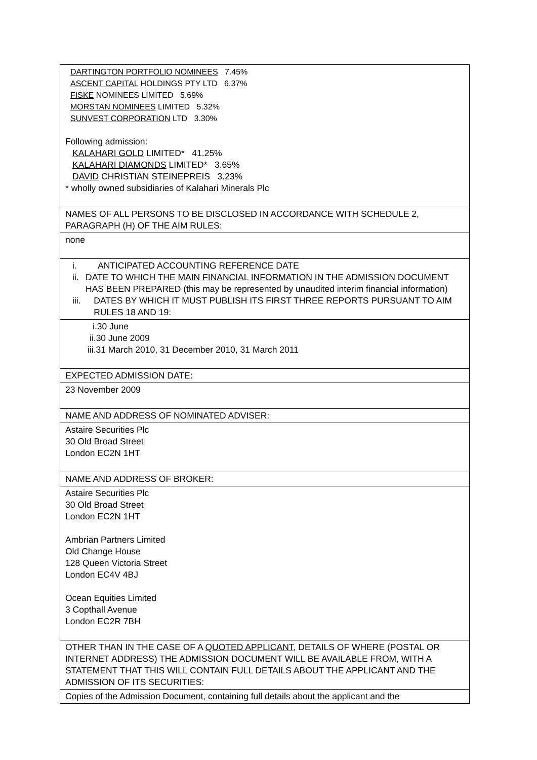| DARTINGTON PORTFOLIO NOMINEES 7.45% ASCENT CAPITAL HOLDINGS PTY LTD 6.37% FISKE NOMINEES LIMITED 5.69% MORSTAN NOMINEES LIMITED 5.32% SUNVEST CORPORATION LTD 3.30% Following admission: KALAHARI GOLD LIMITED* 41.25% KALAHARI DIAMONDS LIMITED* 3.65% DAVID CHRISTIAN STEINEPREIS 3.23% * wholly owned subsidiaries of Kalahari Minerals Plc |
| NAMES OF ALL PERSONS TO BE DISCLOSED IN ACCORDANCE WITH SCHEDULE 2, PARAGRAPH (H) OF THE AIM RULES: |
| none |
| i. ANTICIPATED ACCOUNTING REFERENCE DATE ii. DATE TO WHICH THE MAIN FINANCIAL INFORMATION IN THE ADMISSION DOCUMENT HAS BEEN PREPARED (this may be represented by unaudited interim financial information) iii. DATES BY WHICH IT MUST PUBLISH ITS FIRST THREE REPORTS PURSUANT TO AIM RULES 18 AND 19: |
| i.30 June ii.30 June 2009 iii.31 March 2010, 31 December 2010, 31 March 2011 |
| EXPECTED ADMISSION DATE: |
| 23 November 2009 |
| NAME AND ADDRESS OF NOMINATED ADVISER: |
| Astaire Securities Plc 30 Old Broad Street London EC2N 1HT |
| NAME AND ADDRESS OF BROKER: |
| Astaire Securities Plc 30 Old Broad Street London EC2N 1HT Ambrian Partners Limited Old Change House 128 Queen Victoria Street London EC4V 4BJ Ocean Equities Limited 3 Copthall Avenue London EC2R 7BH |
| OTHER THAN IN THE CASE OF A QUOTED APPLICANT , DETAILS OF WHERE (POSTAL OR INTERNET ADDRESS) THE ADMISSION DOCUMENT WILL BE AVAILABLE FROM, WITH A STATEMENT THAT THIS WILL CONTAIN FULL DETAILS ABOUT THE APPLICANT AND THE ADMISSION OF ITS SECURITIES: |
| Copies of the Admission Document, containing full details about the applicant and the |